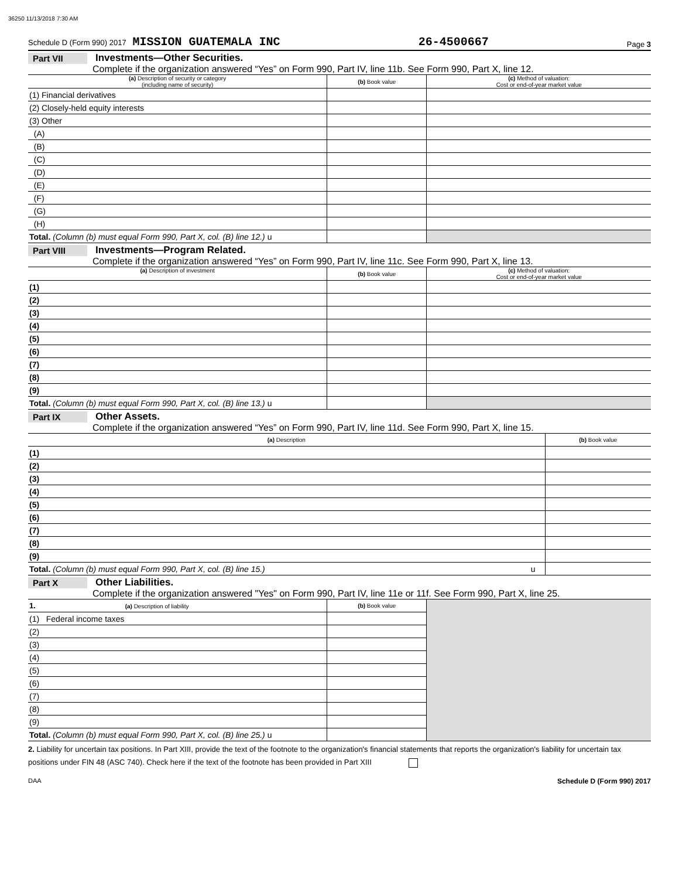36250 11/13/2018 7:30 AM
Schedule D (Form 990) 2017 MISSION GUATEMALA INC 26-4500667 Page 3
Part VII Investments—Other Securities.
Complete if the organization answered “Yes” on Form 990, Part IV, line 11b. See Form 990, Part X, line 12.
| (a) Description of security or category (including name of security) | (b) Book value | (c) Method of valuation: Cost or end-of-year market value |
| --- | --- | --- |
| (1) Financial derivatives | | |
| (2) Closely-held equity interests | | |
| (3) Other | | |
| (A) | | |
| (B) | | |
| (C) | | |
| (D) | | |
| (E) | | |
| (F) | | |
| (G) | | |
| (H) | | |
| Total. (Column (b) must equal Form 990, Part X, col. (B) line 12.) u | | |
Part VIII Investments—Program Related.
Complete if the organization answered “Yes” on Form 990, Part IV, line 11c. See Form 990, Part X, line 13.
| (a) Description of investment | (b) Book value | (c) Method of valuation: Cost or end-of-year market value |
| --- | --- | --- |
| (1) | | |
| (2) | | |
| (3) | | |
| (4) | | |
| (5) | | |
| (6) | | |
| (7) | | |
| (8) | | |
| (9) | | |
| Total. (Column (b) must equal Form 990, Part X, col. (B) line 13.) u | | |
Part IX Other Assets.
Complete if the organization answered “Yes” on Form 990, Part IV, line 11d. See Form 990, Part X, line 15.
| (a) Description | (b) Book value |
| --- | --- |
| (1) | |
| (2) | |
| (3) | |
| (4) | |
| (5) | |
| (6) | |
| (7) | |
| (8) | |
| (9) | |
| Total. (Column (b) must equal Form 990, Part X, col. (B) line 15.) u | |
Part X Other Liabilities.
Complete if the organization answered "Yes" on Form 990, Part IV, line 11e or 11f. See Form 990, Part X, line 25.
| 1. (a) Description of liability | (b) Book value | |
| (1) Federal income taxes | | |
| (2) | | |
| (3) | | |
| (4) | | |
| (5) | | |
| (6) | | |
| (7) | | |
| (8) | | |
| (9) | | |
| Total. (Column (b) must equal Form 990, Part X, col. (B) line 25.) u | | |
2. Liability for uncertain tax positions. In Part XIII, provide the text of the footnote to the organization's financial statements that reports the organization's liability for uncertain tax positions under FIN 48 (ASC 740). Check here if the text of the footnote has been provided in Part XIII
DAA Schedule D (Form 990) 2017